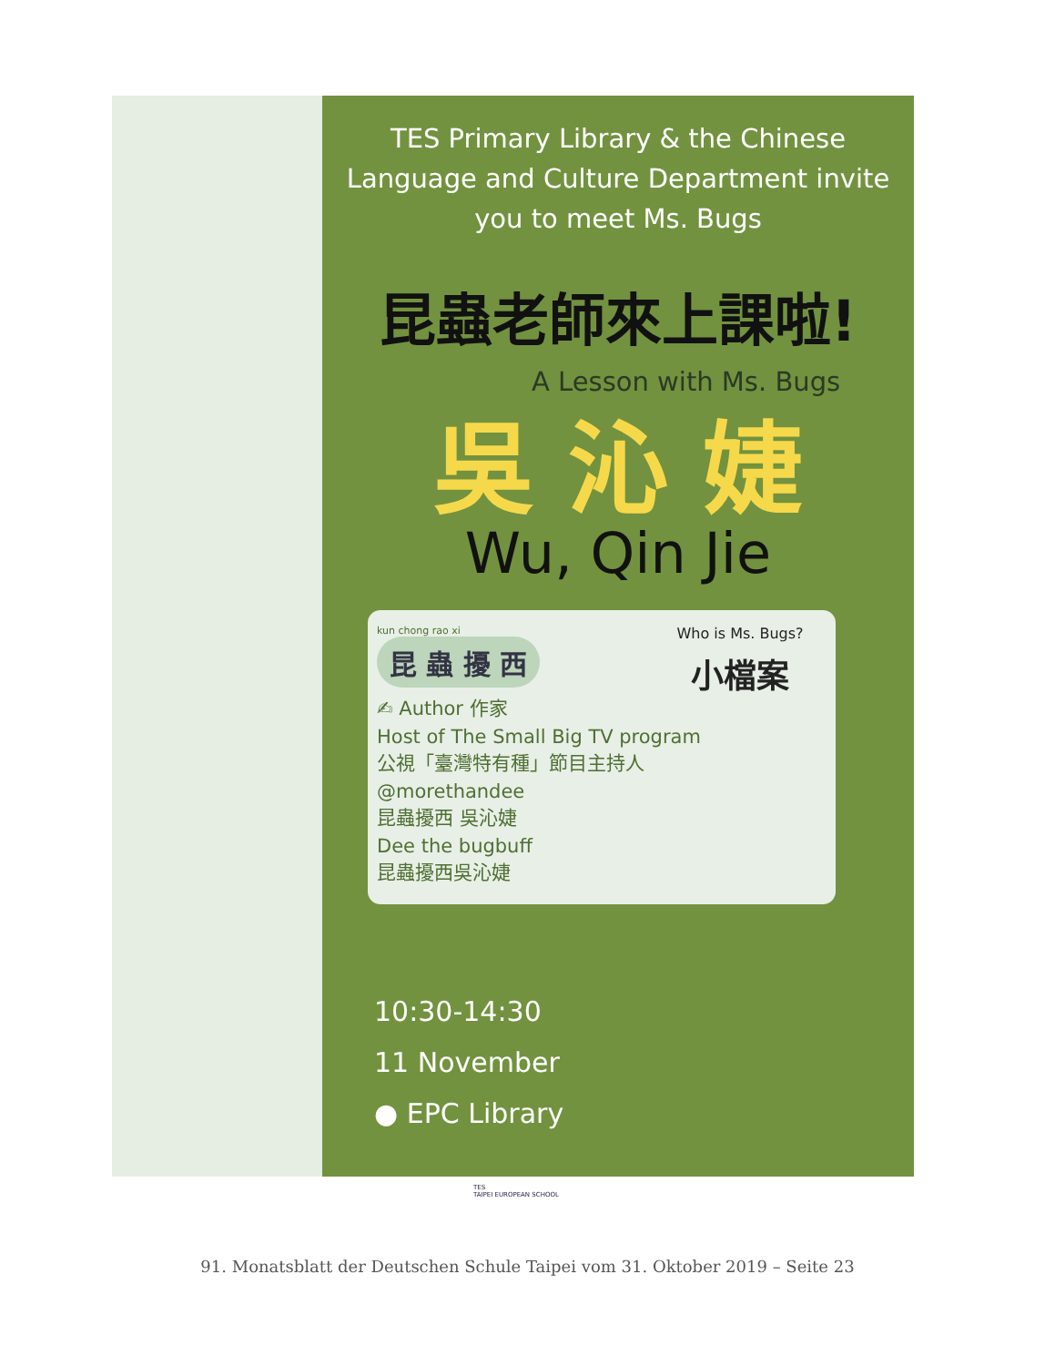TES Primary Library & the Chinese
Language and Culture Department invite
you to meet Ms. Bugs
昆蟲老師來上課啦!
A Lesson with Ms. Bugs
吳 沁 婕
Wu, Qin Jie
Who is Ms. Bugs?
小檔案
kun chong rao xi
昆 蟲 擾 西
✍ Author 作家
Host of The Small Big TV program
公視「臺灣特有種」節目主持人
@morethandee
昆蟲擾西 吳沁婕
Dee the bugbuff
昆蟲擾西吳沁婕
10:30-14:30
11 November
● EPC Library
TES
TAIPEI EUROPEAN SCHOOL
91. Monatsblatt der Deutschen Schule Taipei vom 31. Oktober 2019 – Seite 23